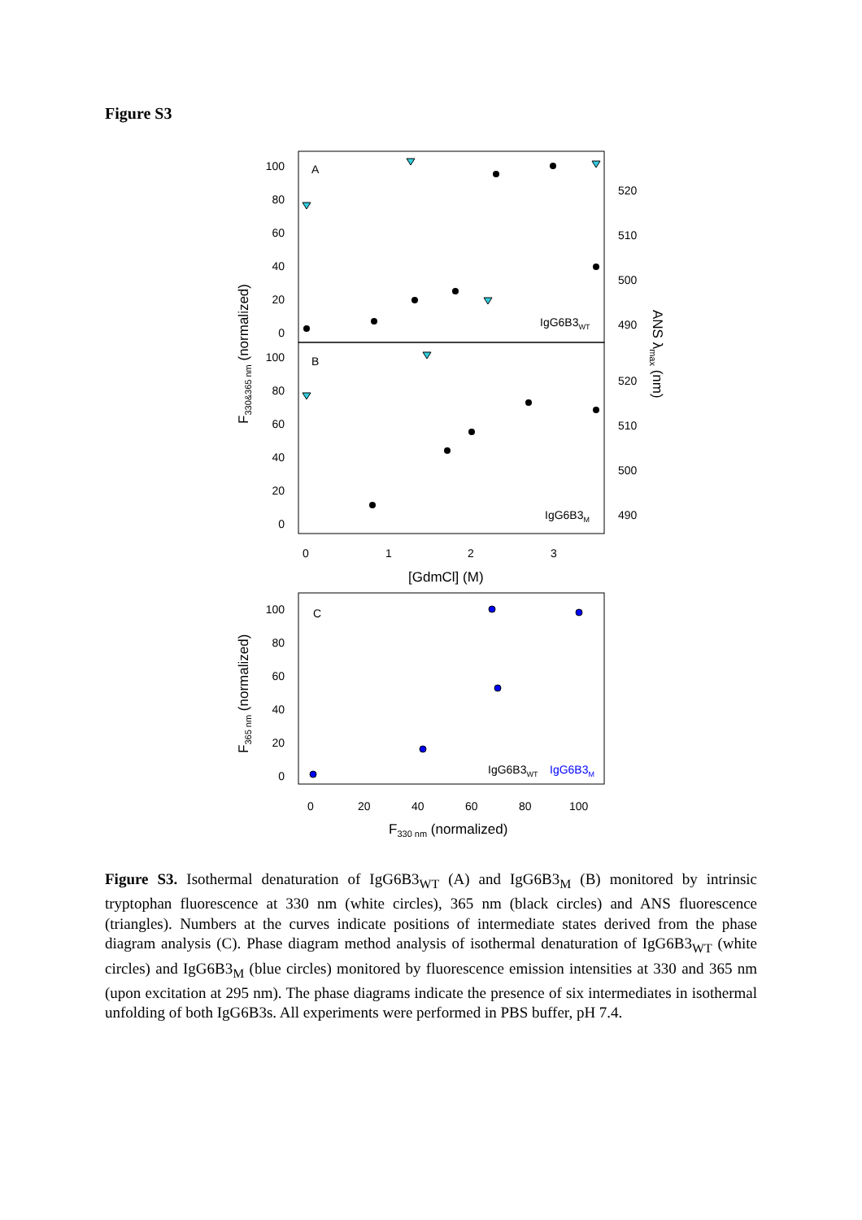Figure S3
100
80
60
40
20
0
100
80
60
40
20
0
100
80
60
40
20
0
520
510
500
490
520
510
500
490
0
1
2
3
[GdmCl] (M)
0
20
40
60
80
100
F330 nm (normalized)
A
B
C
IgG6B3WT
IgG6B3M
IgG6B3WT
IgG6B3M
F330&365 nm (normalized)
F365 nm (normalized)
ANS λmax (nm)
Figure S3. Isothermal denaturation of IgG6B3<sub>WT</sub> (A) and IgG6B3<sub>M</sub> (B) monitored by intrinsic tryptophan fluorescence at 330 nm (white circles), 365 nm (black circles) and ANS fluorescence (triangles). Numbers at the curves indicate positions of intermediate states derived from the phase diagram analysis (C). Phase diagram method analysis of isothermal denaturation of IgG6B3<sub>WT</sub> (white circles) and IgG6B3<sub>M</sub> (blue circles) monitored by fluorescence emission intensities at 330 and 365 nm (upon excitation at 295 nm). The phase diagrams indicate the presence of six intermediates in isothermal unfolding of both IgG6B3s. All experiments were performed in PBS buffer, pH 7.4.